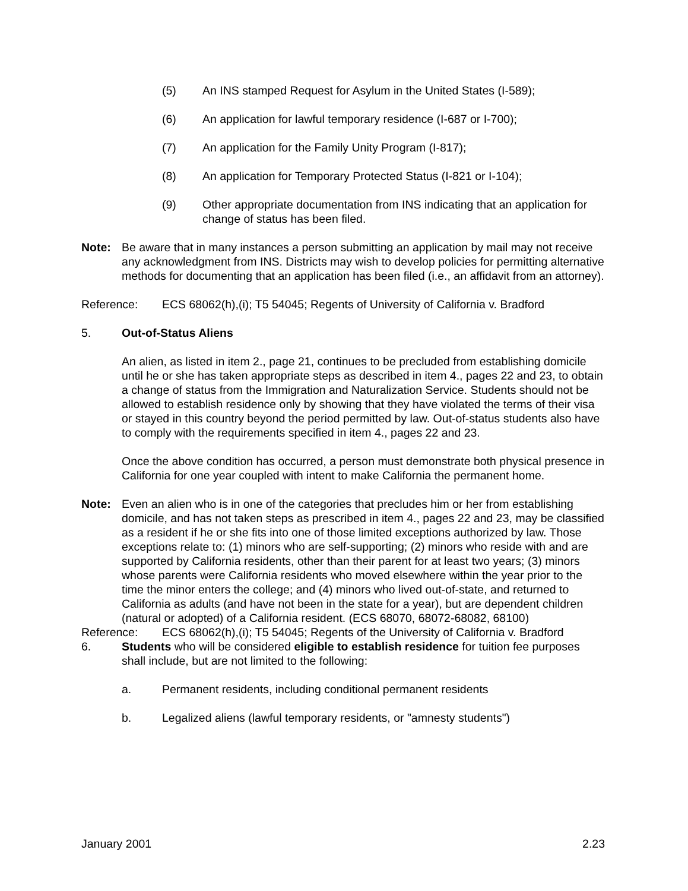(5) An INS stamped Request for Asylum in the United States (I-589);
(6) An application for lawful temporary residence (I-687 or I-700);
(7) An application for the Family Unity Program (I-817);
(8) An application for Temporary Protected Status (I-821 or I-104);
(9) Other appropriate documentation from INS indicating that an application for change of status has been filed.
Note: Be aware that in many instances a person submitting an application by mail may not receive any acknowledgment from INS. Districts may wish to develop policies for permitting alternative methods for documenting that an application has been filed (i.e., an affidavit from an attorney).
Reference: ECS 68062(h),(i); T5 54045; Regents of University of California v. Bradford
5. Out-of-Status Aliens
An alien, as listed in item 2., page 21, continues to be precluded from establishing domicile until he or she has taken appropriate steps as described in item 4., pages 22 and 23, to obtain a change of status from the Immigration and Naturalization Service. Students should not be allowed to establish residence only by showing that they have violated the terms of their visa or stayed in this country beyond the period permitted by law. Out-of-status students also have to comply with the requirements specified in item 4., pages 22 and 23.
Once the above condition has occurred, a person must demonstrate both physical presence in California for one year coupled with intent to make California the permanent home.
Note: Even an alien who is in one of the categories that precludes him or her from establishing domicile, and has not taken steps as prescribed in item 4., pages 22 and 23, may be classified as a resident if he or she fits into one of those limited exceptions authorized by law. Those exceptions relate to: (1) minors who are self-supporting; (2) minors who reside with and are supported by California residents, other than their parent for at least two years; (3) minors whose parents were California residents who moved elsewhere within the year prior to the time the minor enters the college; and (4) minors who lived out-of-state, and returned to California as adults (and have not been in the state for a year), but are dependent children (natural or adopted) of a California resident. (ECS 68070, 68072-68082, 68100)
Reference: ECS 68062(h),(i); T5 54045; Regents of the University of California v. Bradford
6. Students who will be considered eligible to establish residence for tuition fee purposes shall include, but are not limited to the following:
a. Permanent residents, including conditional permanent residents
b. Legalized aliens (lawful temporary residents, or "amnesty students")
January 2001 2.23